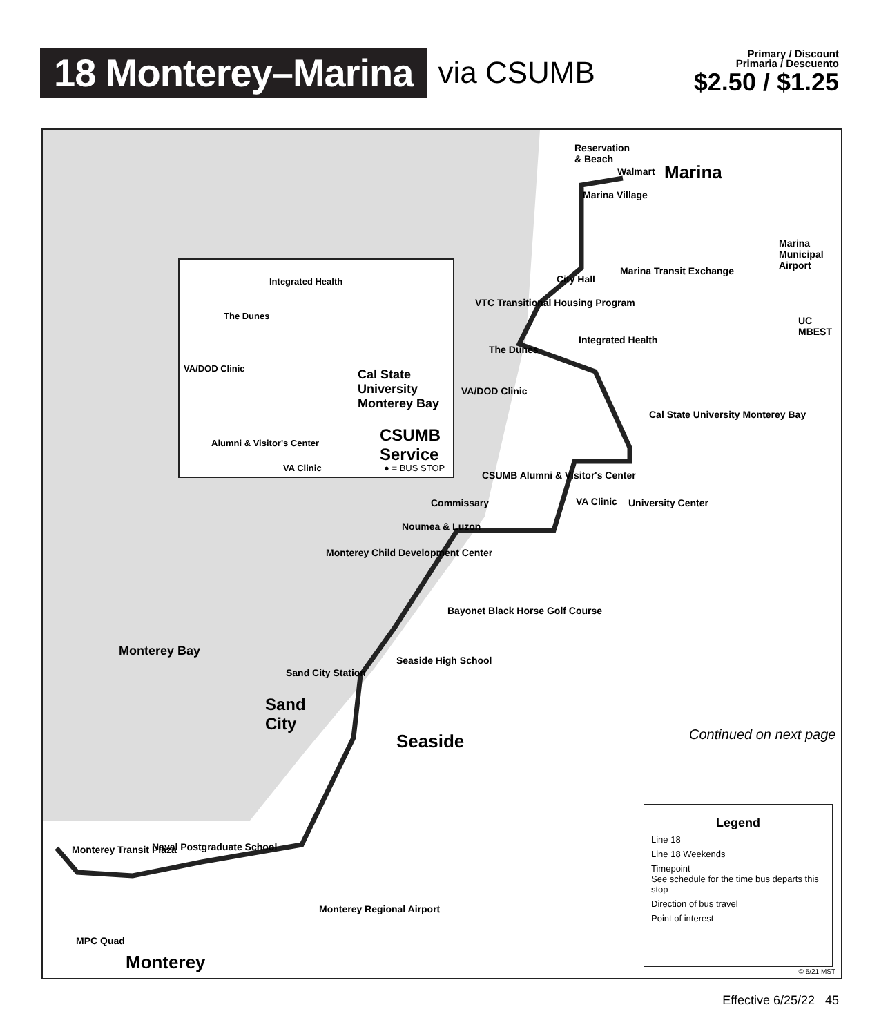18 Monterey–Marina via CSUMB
Primary / Discount
Primaria / Descuento
$2.50 / $1.25
Marina
Monterey Bay
Sand
City
Seaside
Monterey
Continued on next page
Reservation
& Beach
Walmart
Marina Village
Marina Transit Exchange
City Hall
VTC Transitional Housing Program
Integrated Health
The Dunes
VA/DOD Clinic
Cal State University Monterey Bay
CSUMB Alumni & Visitor's Center
VA Clinic University Center
Commissary
Noumea & Luzon
Monterey Child Development Center
Seaside High School
Sand City Station
Monterey Transit Plaza Naval Postgraduate School
Monterey Regional Airport
MPC Quad
Marina Municipal Airport
UC MBEST
Bayonet Black Horse Golf Course
Integrated Health
The Dunes
VA/DOD Clinic
Cal State University Monterey Bay
Alumni & Visitor's Center
VA Clinic
CSUMB Service
● = BUS STOP
Legend
Line 18
Line 18 Weekends
Timepoint
See schedule for the time bus departs this stop
Direction of bus travel
Point of interest
© 5/21 MST
Effective 6/25/22 45